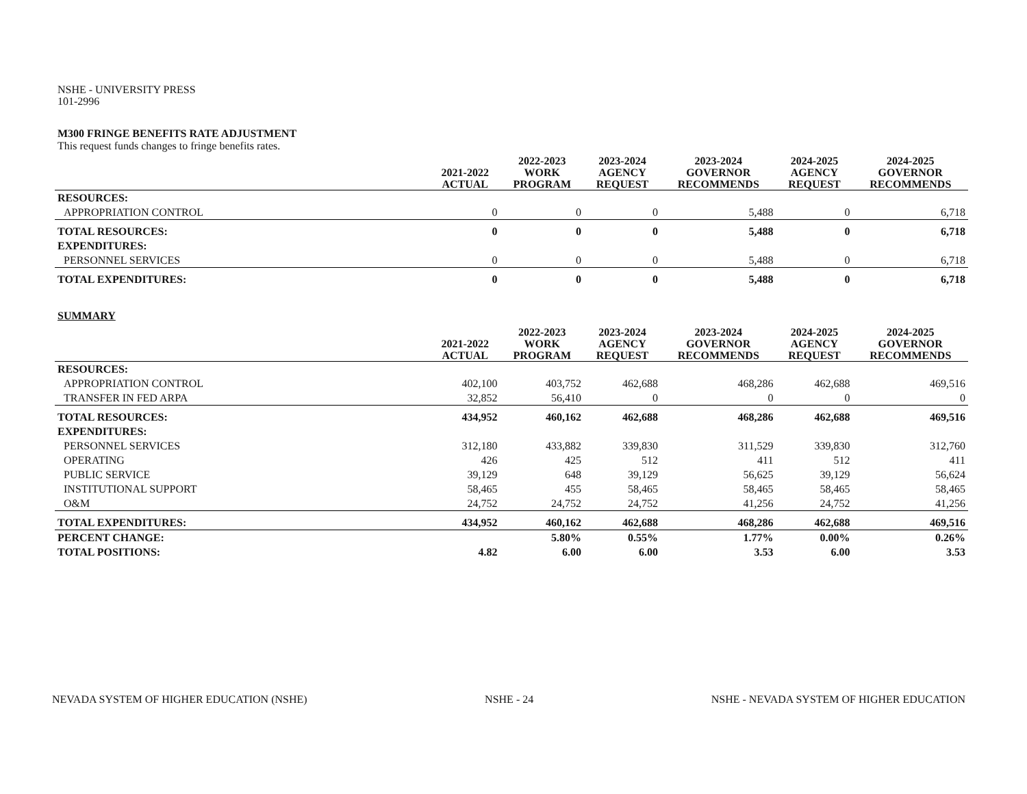NSHE - UNIVERSITY PRESS
101-2996
M300 FRINGE BENEFITS RATE ADJUSTMENT
This request funds changes to fringe benefits rates.
| | 2021-2022 ACTUAL | 2022-2023 WORK PROGRAM | 2023-2024 AGENCY REQUEST | 2023-2024 GOVERNOR RECOMMENDS | 2024-2025 AGENCY REQUEST | 2024-2025 GOVERNOR RECOMMENDS |
| --- | --- | --- | --- | --- | --- | --- |
| RESOURCES: | | | | | | |
| APPROPRIATION CONTROL | 0 | 0 | 0 | 5,488 | 0 | 6,718 |
| TOTAL RESOURCES: | 0 | 0 | 0 | 5,488 | 0 | 6,718 |
| EXPENDITURES: | | | | | | |
| PERSONNEL SERVICES | 0 | 0 | 0 | 5,488 | 0 | 6,718 |
| TOTAL EXPENDITURES: | 0 | 0 | 0 | 5,488 | 0 | 6,718 |
SUMMARY
| | 2021-2022 ACTUAL | 2022-2023 WORK PROGRAM | 2023-2024 AGENCY REQUEST | 2023-2024 GOVERNOR RECOMMENDS | 2024-2025 AGENCY REQUEST | 2024-2025 GOVERNOR RECOMMENDS |
| --- | --- | --- | --- | --- | --- | --- |
| RESOURCES: | | | | | | |
| APPROPRIATION CONTROL | 402,100 | 403,752 | 462,688 | 468,286 | 462,688 | 469,516 |
| TRANSFER IN FED ARPA | 32,852 | 56,410 | 0 | 0 | 0 | 0 |
| TOTAL RESOURCES: | 434,952 | 460,162 | 462,688 | 468,286 | 462,688 | 469,516 |
| EXPENDITURES: | | | | | | |
| PERSONNEL SERVICES | 312,180 | 433,882 | 339,830 | 311,529 | 339,830 | 312,760 |
| OPERATING | 426 | 425 | 512 | 411 | 512 | 411 |
| PUBLIC SERVICE | 39,129 | 648 | 39,129 | 56,625 | 39,129 | 56,624 |
| INSTITUTIONAL SUPPORT | 58,465 | 455 | 58,465 | 58,465 | 58,465 | 58,465 |
| O&M | 24,752 | 24,752 | 24,752 | 41,256 | 24,752 | 41,256 |
| TOTAL EXPENDITURES: | 434,952 | 460,162 | 462,688 | 468,286 | 462,688 | 469,516 |
| PERCENT CHANGE: | | 5.80% | 0.55% | 1.77% | 0.00% | 0.26% |
| TOTAL POSITIONS: | 4.82 | 6.00 | 6.00 | 3.53 | 6.00 | 3.53 |
NEVADA SYSTEM OF HIGHER EDUCATION (NSHE) NSHE - 24 NSHE - NEVADA SYSTEM OF HIGHER EDUCATION